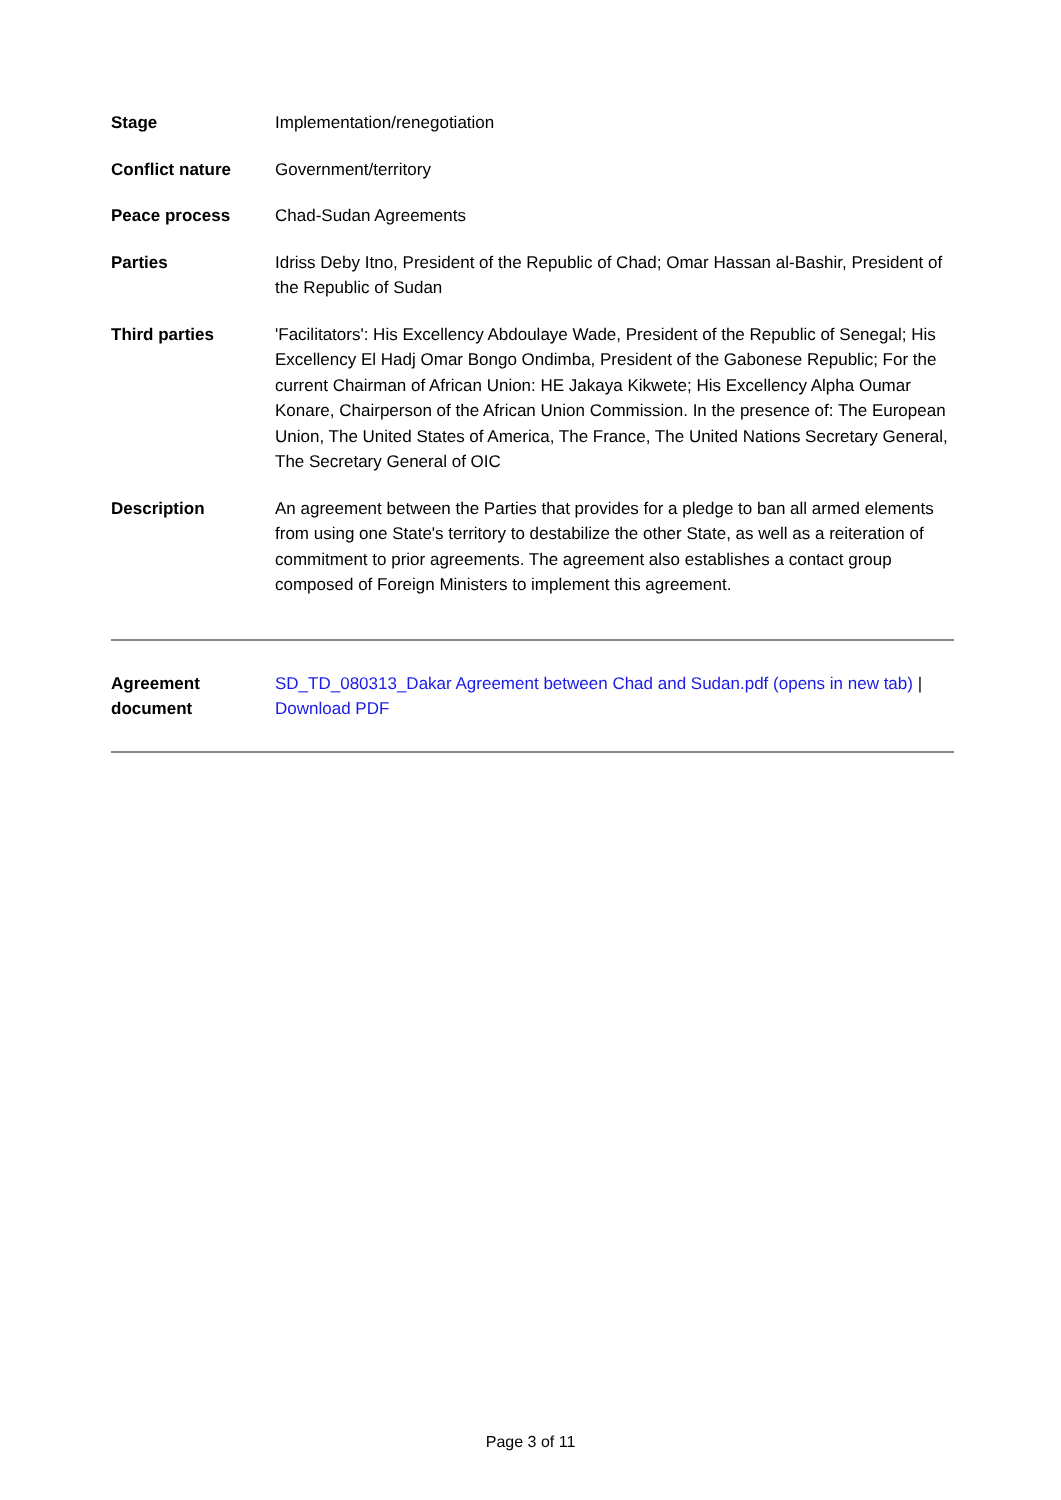| Stage | Implementation/renegotiation |
| Conflict nature | Government/territory |
| Peace process | Chad-Sudan Agreements |
| Parties | Idriss Deby Itno, President of the Republic of Chad; Omar Hassan al-Bashir, President of the Republic of Sudan |
| Third parties | 'Facilitators': His Excellency Abdoulaye Wade, President of the Republic of Senegal; His Excellency El Hadj Omar Bongo Ondimba, President of the Gabonese Republic; For the current Chairman of African Union: HE Jakaya Kikwete; His Excellency Alpha Oumar Konare, Chairperson of the African Union Commission. In the presence of: The European Union, The United States of America, The France, The United Nations Secretary General, The Secretary General of OIC |
| Description | An agreement between the Parties that provides for a pledge to ban all armed elements from using one State's territory to destabilize the other State, as well as a reiteration of commitment to prior agreements. The agreement also establishes a contact group composed of Foreign Ministers to implement this agreement. |
| Agreement document | SD_TD_080313_Dakar Agreement between Chad and Sudan.pdf (opens in new tab) / Download PDF |
Page 3 of 11